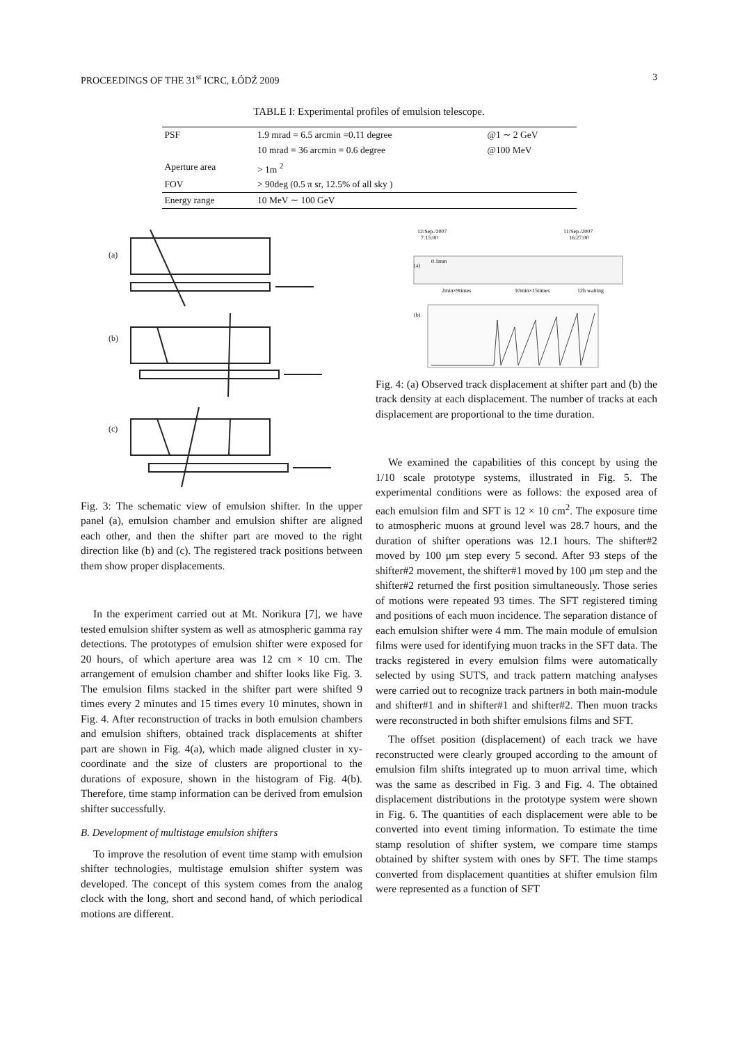PROCEEDINGS OF THE 31<sup>st</sup> ICRC, ŁÓDŹ 2009 3
TABLE I: Experimental profiles of emulsion telescope.
| PSF | 1.9 mrad = 6.5 arcmin =0.11 degree | @1 ∼ 2 GeV |
| | 10 mrad = 36 arcmin = 0.6 degree | @100 MeV |
| Aperture area | > 1m <sup>2</sup> | |
| FOV | > 90deg (0.5 π sr, 12.5% of all sky ) | |
| Energy range | 10 MeV ∼ 100 GeV | |
(a)
(b)
(c)
Fig. 3: The schematic view of emulsion shifter. In the upper panel (a), emulsion chamber and emulsion shifter are aligned each other, and then the shifter part are moved to the right direction like (b) and (c). The registered track positions between them show proper displacements.
In the experiment carried out at Mt. Norikura [7], we have tested emulsion shifter system as well as atmospheric gamma ray detections. The prototypes of emulsion shifter were exposed for 20 hours, of which aperture area was 12 cm × 10 cm. The arrangement of emulsion chamber and shifter looks like Fig. 3. The emulsion films stacked in the shifter part were shifted 9 times every 2 minutes and 15 times every 10 minutes, shown in Fig. 4. After reconstruction of tracks in both emulsion chambers and emulsion shifters, obtained track displacements at shifter part are shown in Fig. 4(a), which made aligned cluster in xy-coordinate and the size of clusters are proportional to the durations of exposure, shown in the histogram of Fig. 4(b). Therefore, time stamp information can be derived from emulsion shifter successfully.
B. Development of multistage emulsion shifters
To improve the resolution of event time stamp with emulsion shifter technologies, multistage emulsion shifter system was developed. The concept of this system comes from the analog clock with the long, short and second hand, of which periodical motions are different.
12/Sep./2007
7:15:00
11/Sep./2007
16:27:00
(a)
0.1mm
2min×9times
10min×15times
12h waiting
(b)
Fig. 4: (a) Observed track displacement at shifter part and (b) the track density at each displacement. The number of tracks at each displacement are proportional to the time duration.
We examined the capabilities of this concept by using the 1/10 scale prototype systems, illustrated in Fig. 5. The experimental conditions were as follows: the exposed area of each emulsion film and SFT is 12 × 10 cm<sup>2</sup>. The exposure time to atmospheric muons at ground level was 28.7 hours, and the duration of shifter operations was 12.1 hours. The shifter#2 moved by 100 μm step every 5 second. After 93 steps of the shifter#2 movement, the shifter#1 moved by 100 μm step and the shifter#2 returned the first position simultaneously. Those series of motions were repeated 93 times. The SFT registered timing and positions of each muon incidence. The separation distance of each emulsion shifter were 4 mm. The main module of emulsion films were used for identifying muon tracks in the SFT data. The tracks registered in every emulsion films were automatically selected by using SUTS, and track pattern matching analyses were carried out to recognize track partners in both main-module and shifter#1 and in shifter#1 and shifter#2. Then muon tracks were reconstructed in both shifter emulsions films and SFT.
The offset position (displacement) of each track we have reconstructed were clearly grouped according to the amount of emulsion film shifts integrated up to muon arrival time, which was the same as described in Fig. 3 and Fig. 4. The obtained displacement distributions in the prototype system were shown in Fig. 6. The quantities of each displacement were able to be converted into event timing information. To estimate the time stamp resolution of shifter system, we compare time stamps obtained by shifter system with ones by SFT. The time stamps converted from displacement quantities at shifter emulsion film were represented as a function of SFT